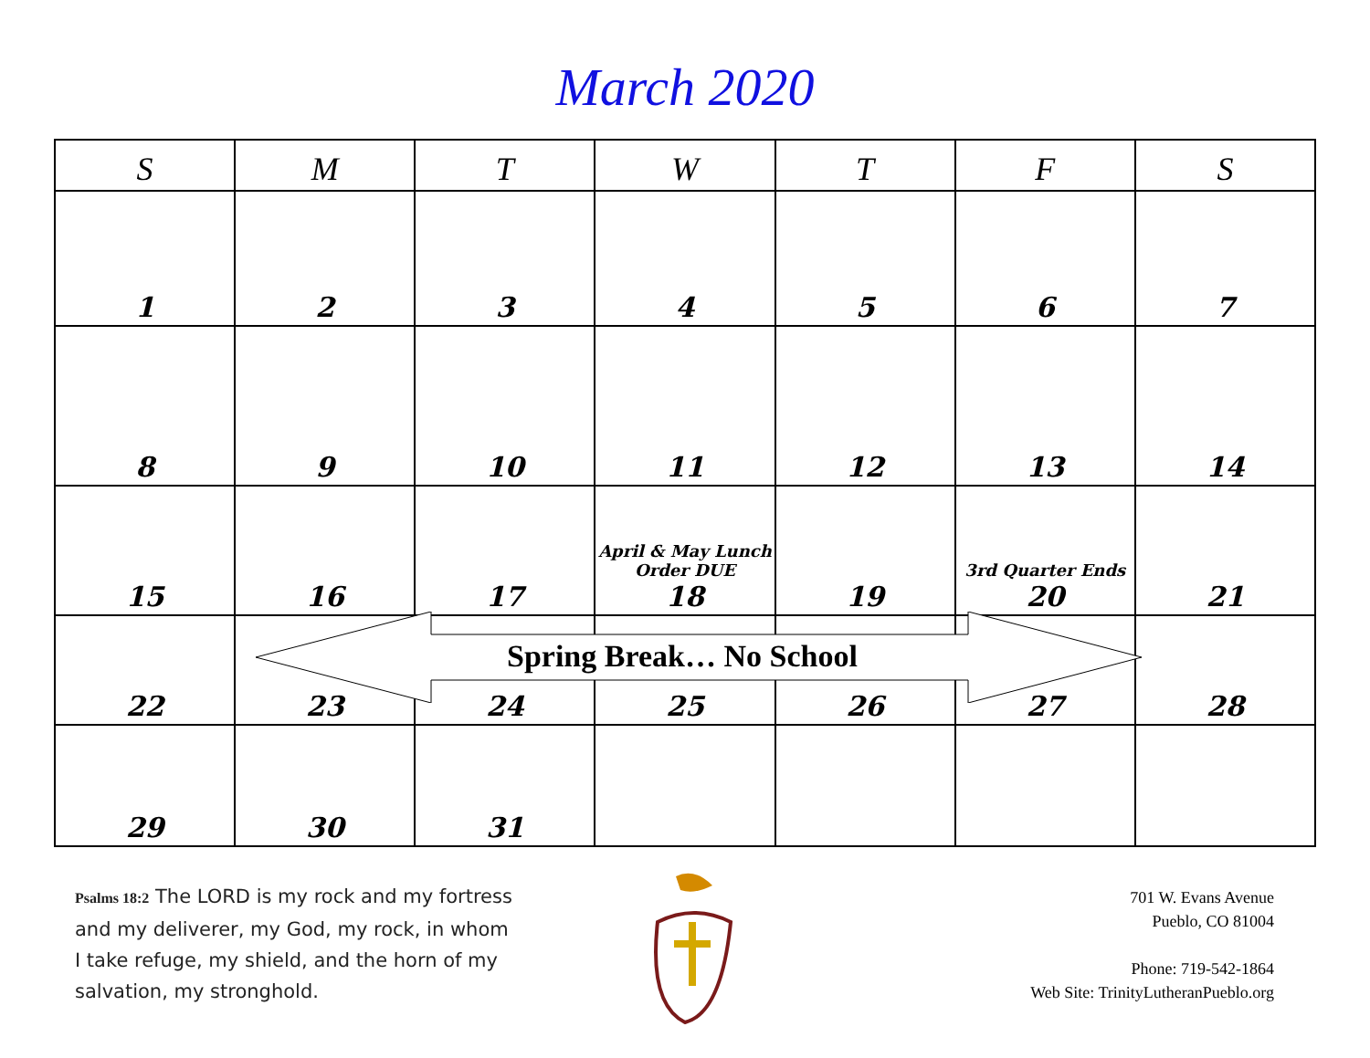March 2020
| S | M | T | W | T | F | S |
| --- | --- | --- | --- | --- | --- | --- |
| 1 | 2 | 3 | 4 | 5 | 6 | 7 |
| 8 | 9 | 10 | 11 | 12 | 13 | 14 |
| 15 | 16 | 17 | April & May Lunch Order DUE 18 | 19 | 3rd Quarter Ends 20 | 21 |
| 22 | 23 | 24 | 25 | 26 | 27 | 28 |
| 29 | 30 | 31 | | | | |
Spring Break… No School
Psalms 18:2 The LORD is my rock and my fortress and my deliverer, my God, my rock, in whom I take refuge, my shield, and the horn of my salvation, my stronghold.
701 W. Evans Avenue
Pueblo, CO 81004
Phone: 719-542-1864
Web Site: TrinityLutheranPueblo.org